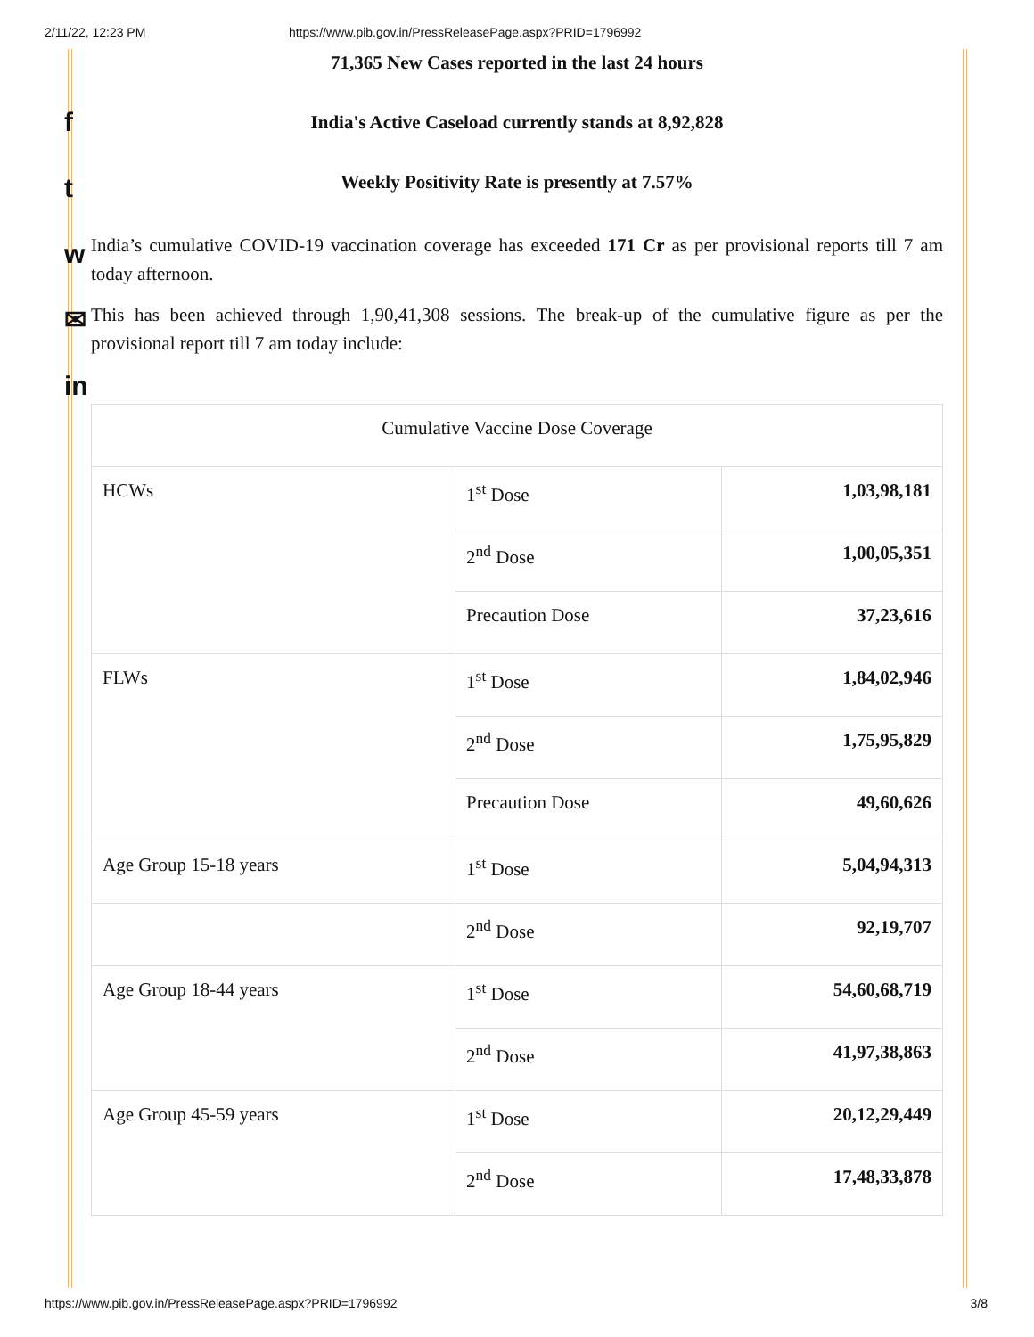2/11/22, 12:23 PM https://www.pib.gov.in/PressReleasePage.aspx?PRID=1796992
f
t
w
✉
in
71,365 New Cases reported in the last 24 hours
India's Active Caseload currently stands at 8,92,828
Weekly Positivity Rate is presently at 7.57%
India’s cumulative COVID-19 vaccination coverage has exceeded 171 Cr as per provisional reports till 7 am today afternoon.
This has been achieved through 1,90,41,308 sessions. The break-up of the cumulative figure as per the provisional report till 7 am today include:
| Cumulative Vaccine Dose Coverage | | |
| HCWs | 1<sup>st</sup> Dose | 1,03,98,181 |
| | 2<sup>nd</sup> Dose | 1,00,05,351 |
| | Precaution Dose | 37,23,616 |
| FLWs | 1<sup>st</sup> Dose | 1,84,02,946 |
| | 2<sup>nd</sup> Dose | 1,75,95,829 |
| | Precaution Dose | 49,60,626 |
| Age Group 15-18 years | 1<sup>st</sup> Dose | 5,04,94,313 |
| | 2<sup>nd</sup> Dose | 92,19,707 |
| Age Group 18-44 years | 1<sup>st</sup> Dose | 54,60,68,719 |
| | 2<sup>nd</sup> Dose | 41,97,38,863 |
| Age Group 45-59 years | 1<sup>st</sup> Dose | 20,12,29,449 |
| | 2<sup>nd</sup> Dose | 17,48,33,878 |
https://www.pib.gov.in/PressReleasePage.aspx?PRID=1796992 3/8